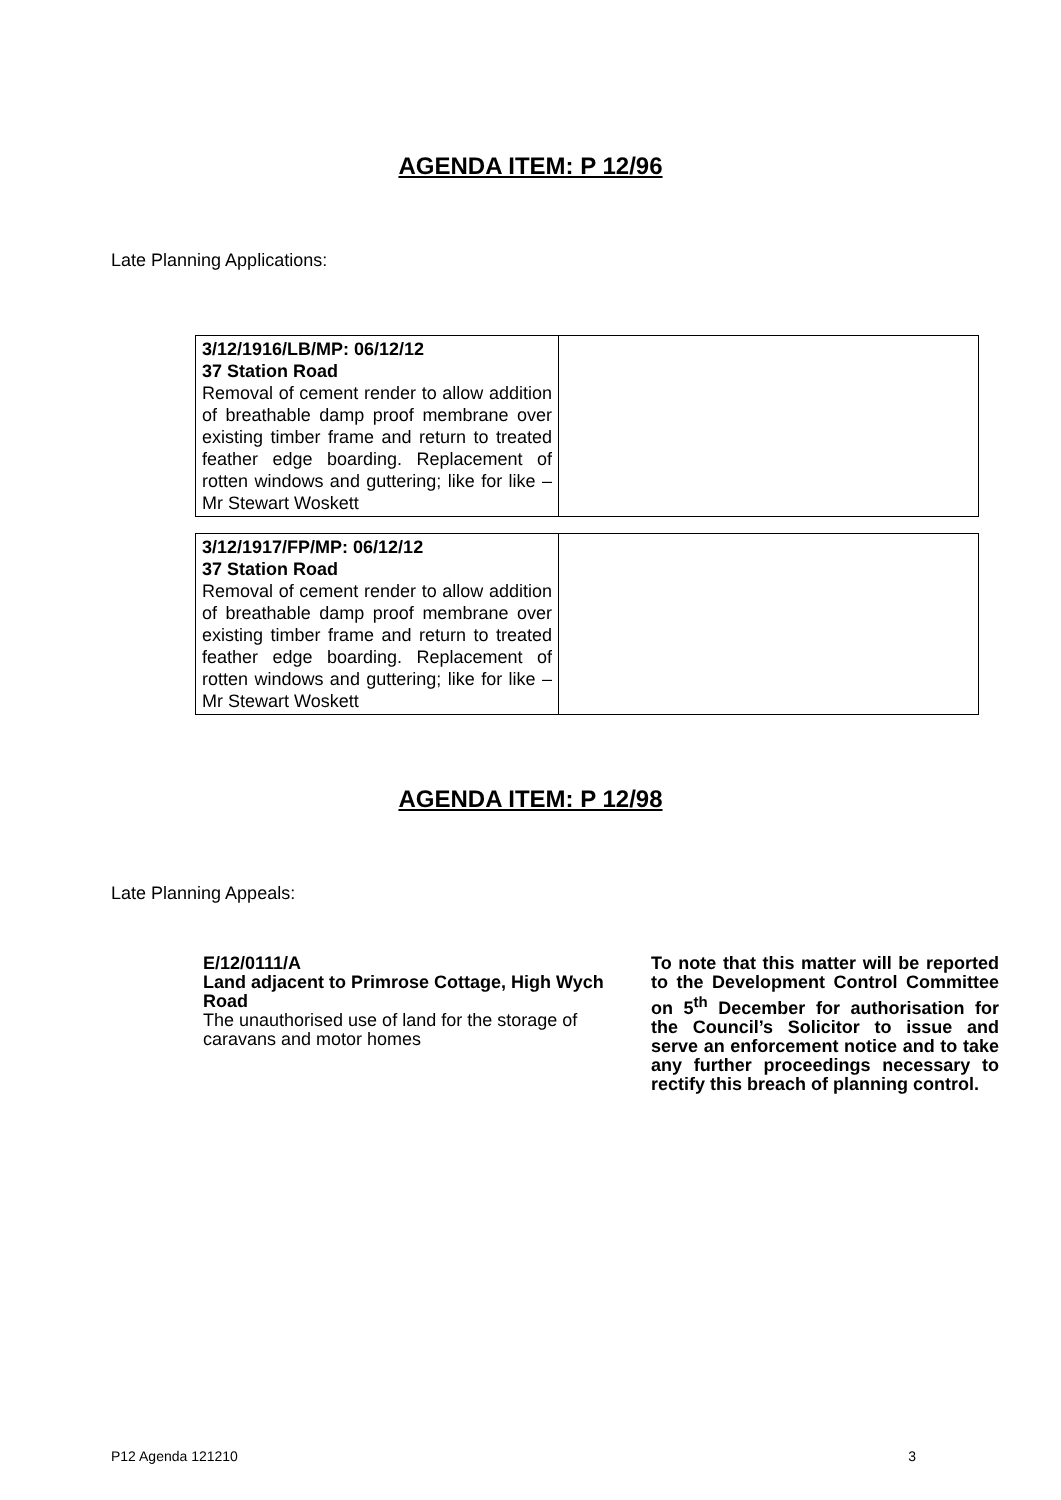AGENDA ITEM: P 12/96
Late Planning Applications:
| 3/12/1916/LB/MP: 06/12/12 37 Station Road Removal of cement render to allow addition of breathable damp proof membrane over existing timber frame and return to treated feather edge boarding. Replacement of rotten windows and guttering; like for like – Mr Stewart Woskett | |
| 3/12/1917/FP/MP: 06/12/12 37 Station Road Removal of cement render to allow addition of breathable damp proof membrane over existing timber frame and return to treated feather edge boarding. Replacement of rotten windows and guttering; like for like – Mr Stewart Woskett | |
AGENDA ITEM: P 12/98
Late Planning Appeals:
E/12/0111/A
Land adjacent to Primrose Cottage, High Wych Road
The unauthorised use of land for the storage of caravans and motor homes
To note that this matter will be reported to the Development Control Committee on 5<sup>th</sup> December for authorisation for the Council’s Solicitor to issue and serve an enforcement notice and to take any further proceedings necessary to rectify this breach of planning control.
P12 Agenda 121210 3